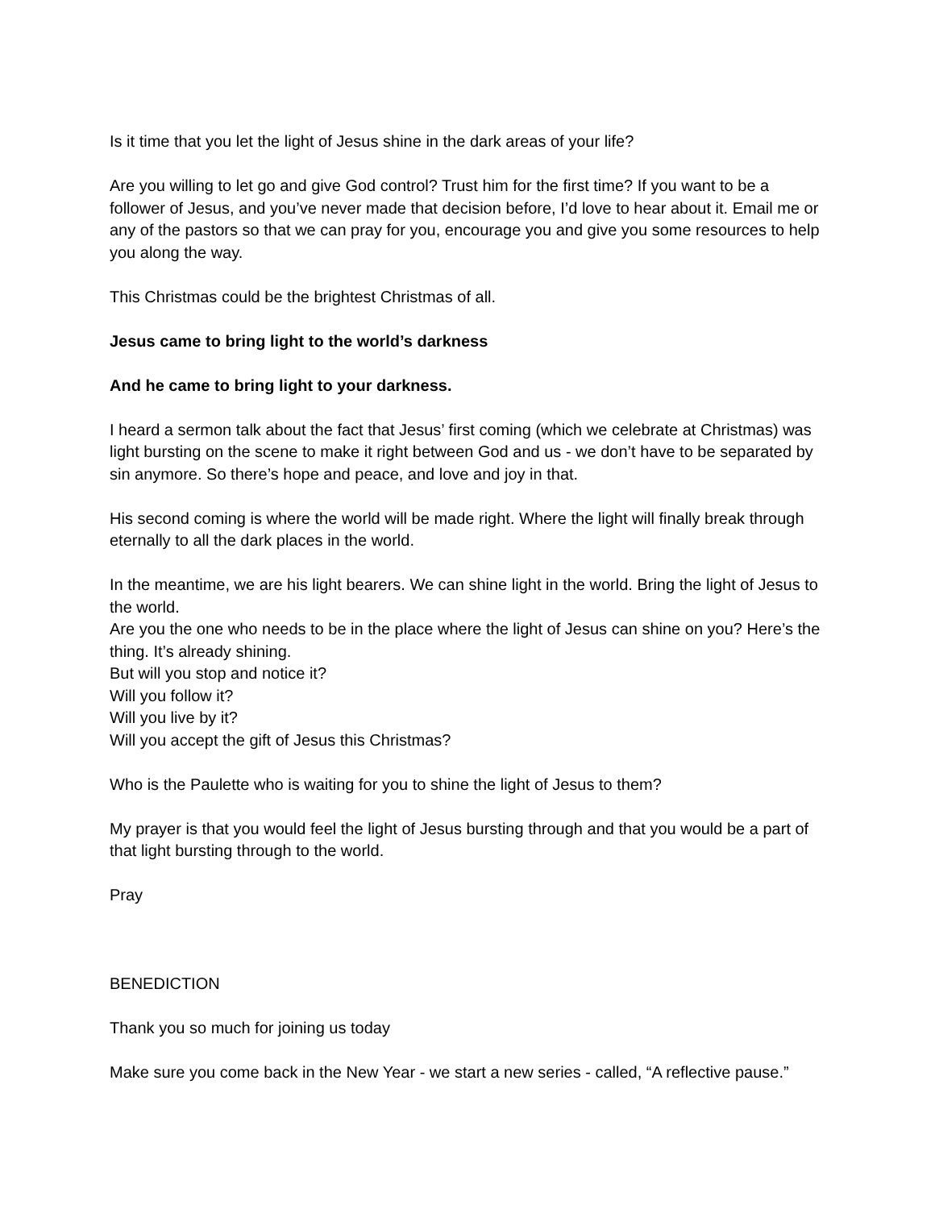Is it time that you let the light of Jesus shine in the dark areas of your life?
Are you willing to let go and give God control? Trust him for the first time? If you want to be a follower of Jesus, and you’ve never made that decision before, I’d love to hear about it. Email me or any of the pastors so that we can pray for you, encourage you and give you some resources to help you along the way.
This Christmas could be the brightest Christmas of all.
Jesus came to bring light to the world’s darkness
And he came to bring light to your darkness.
I heard a sermon talk about the fact that Jesus’ first coming (which we celebrate at Christmas) was light bursting on the scene to make it right between God and us - we don’t have to be separated by sin anymore. So there’s hope and peace, and love and joy in that.
His second coming is where the world will be made right. Where the light will finally break through eternally to all the dark places in the world.
In the meantime, we are his light bearers. We can shine light in the world. Bring the light of Jesus to the world.
Are you the one who needs to be in the place where the light of Jesus can shine on you? Here’s the thing. It’s already shining.
But will you stop and notice it?
Will you follow it?
Will you live by it?
Will you accept the gift of Jesus this Christmas?
Who is the Paulette who is waiting for you to shine the light of Jesus to them?
My prayer is that you would feel the light of Jesus bursting through and that you would be a part of that light bursting through to the world.
Pray
BENEDICTION
Thank you so much for joining us today
Make sure you come back in the New Year - we start a new series - called, “A reflective pause.”